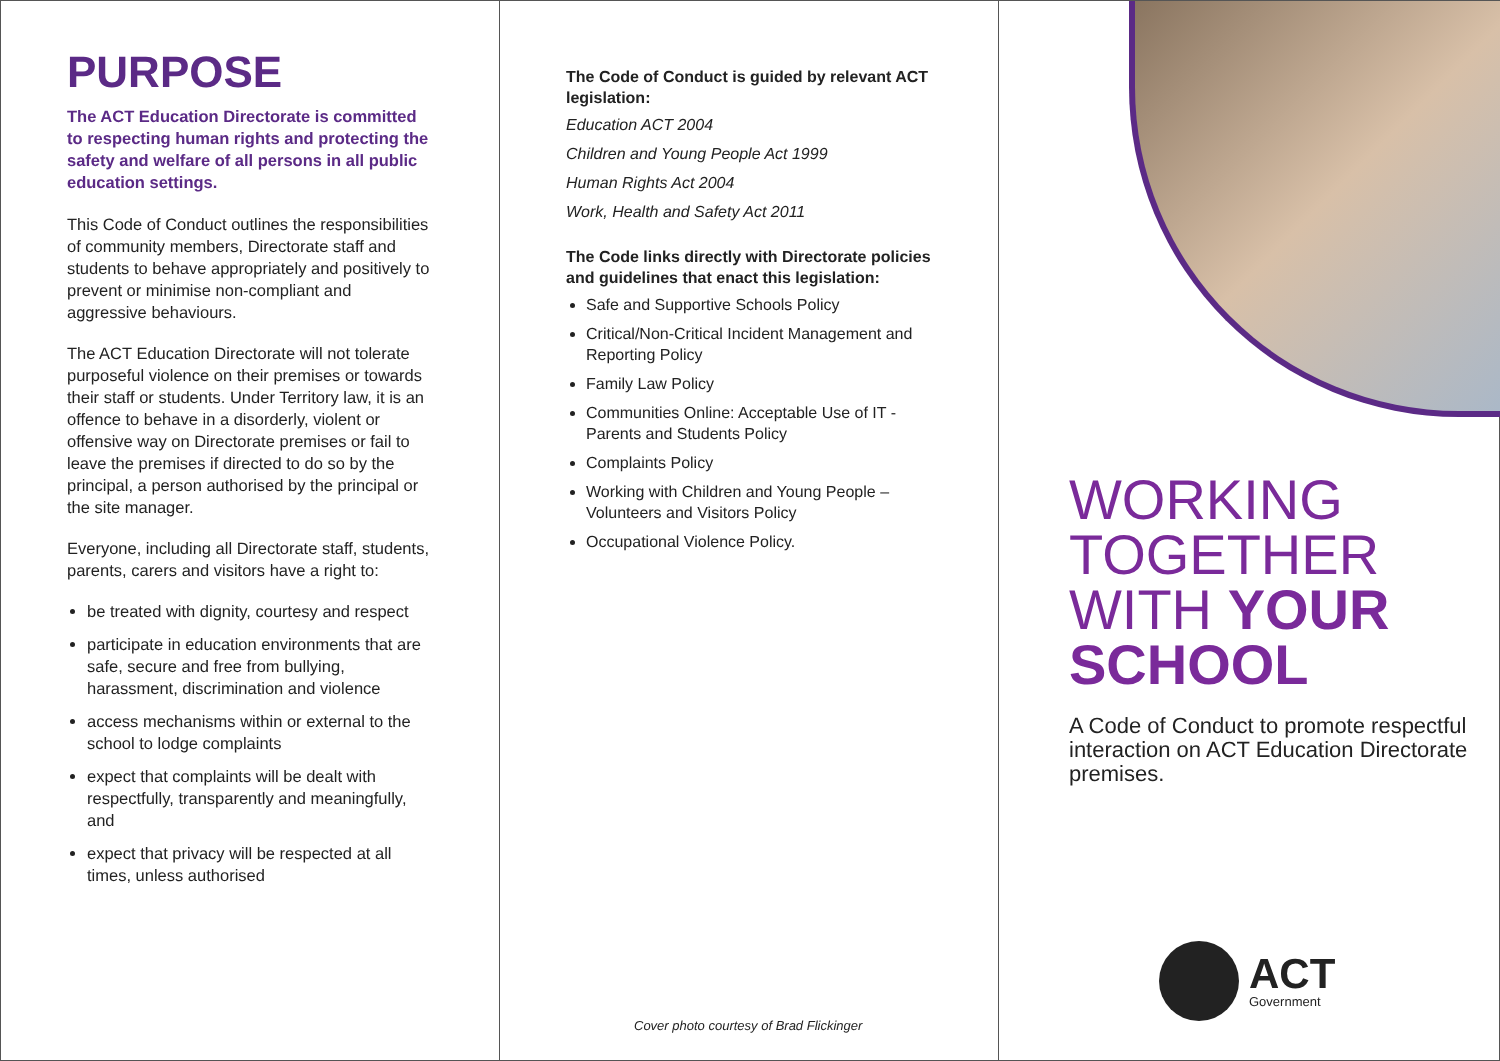PURPOSE
The ACT Education Directorate is committed to respecting human rights and protecting the safety and welfare of all persons in all public education settings.
This Code of Conduct outlines the responsibilities of community members, Directorate staff and students to behave appropriately and positively to prevent or minimise non-compliant and aggressive behaviours.
The ACT Education Directorate will not tolerate purposeful violence on their premises or towards their staff or students. Under Territory law, it is an offence to behave in a disorderly, violent or offensive way on Directorate premises or fail to leave the premises if directed to do so by the principal, a person authorised by the principal or the site manager.
Everyone, including all Directorate staff, students, parents, carers and visitors have a right to:
be treated with dignity, courtesy and respect
participate in education environments that are safe, secure and free from bullying, harassment, discrimination and violence
access mechanisms within or external to the school to lodge complaints
expect that complaints will be dealt with respectfully, transparently and meaningfully, and
expect that privacy will be respected at all times, unless authorised
The Code of Conduct is guided by relevant ACT legislation:
Education ACT 2004
Children and Young People Act 1999
Human Rights Act 2004
Work, Health and Safety Act 2011
The Code links directly with Directorate policies and guidelines that enact this legislation:
Safe and Supportive Schools Policy
Critical/Non-Critical Incident Management and Reporting Policy
Family Law Policy
Communities Online: Acceptable Use of IT - Parents and Students Policy
Complaints Policy
Working with Children and Young People – Volunteers and Visitors Policy
Occupational Violence Policy.
Cover photo courtesy of Brad Flickinger
WORKING
TOGETHER
WITH YOUR
SCHOOL
A Code of Conduct to promote respectful interaction on ACT Education Directorate premises.
ACT
Government